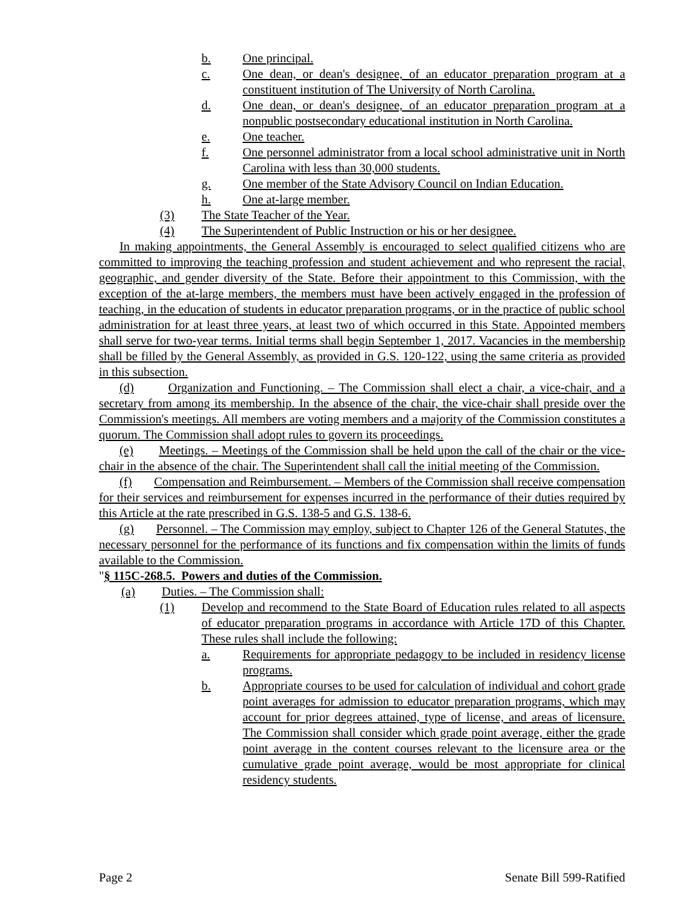b. One principal.
c. One dean, or dean's designee, of an educator preparation program at a constituent institution of The University of North Carolina.
d. One dean, or dean's designee, of an educator preparation program at a nonpublic postsecondary educational institution in North Carolina.
e. One teacher.
f. One personnel administrator from a local school administrative unit in North Carolina with less than 30,000 students.
g. One member of the State Advisory Council on Indian Education.
h. One at-large member.
(3) The State Teacher of the Year.
(4) The Superintendent of Public Instruction or his or her designee.
In making appointments, the General Assembly is encouraged to select qualified citizens who are committed to improving the teaching profession and student achievement and who represent the racial, geographic, and gender diversity of the State. Before their appointment to this Commission, with the exception of the at-large members, the members must have been actively engaged in the profession of teaching, in the education of students in educator preparation programs, or in the practice of public school administration for at least three years, at least two of which occurred in this State. Appointed members shall serve for two-year terms. Initial terms shall begin September 1, 2017. Vacancies in the membership shall be filled by the General Assembly, as provided in G.S. 120-122, using the same criteria as provided in this subsection.
(d) Organization and Functioning. – The Commission shall elect a chair, a vice-chair, and a secretary from among its membership. In the absence of the chair, the vice-chair shall preside over the Commission's meetings. All members are voting members and a majority of the Commission constitutes a quorum. The Commission shall adopt rules to govern its proceedings.
(e) Meetings. – Meetings of the Commission shall be held upon the call of the chair or the vice-chair in the absence of the chair. The Superintendent shall call the initial meeting of the Commission.
(f) Compensation and Reimbursement. – Members of the Commission shall receive compensation for their services and reimbursement for expenses incurred in the performance of their duties required by this Article at the rate prescribed in G.S. 138-5 and G.S. 138-6.
(g) Personnel. – The Commission may employ, subject to Chapter 126 of the General Statutes, the necessary personnel for the performance of its functions and fix compensation within the limits of funds available to the Commission.
"§ 115C-268.5. Powers and duties of the Commission.
(a) Duties. – The Commission shall:
(1) Develop and recommend to the State Board of Education rules related to all aspects of educator preparation programs in accordance with Article 17D of this Chapter. These rules shall include the following:
a. Requirements for appropriate pedagogy to be included in residency license programs.
b. Appropriate courses to be used for calculation of individual and cohort grade point averages for admission to educator preparation programs, which may account for prior degrees attained, type of license, and areas of licensure. The Commission shall consider which grade point average, either the grade point average in the content courses relevant to the licensure area or the cumulative grade point average, would be most appropriate for clinical residency students.
Page 2 Senate Bill 599-Ratified